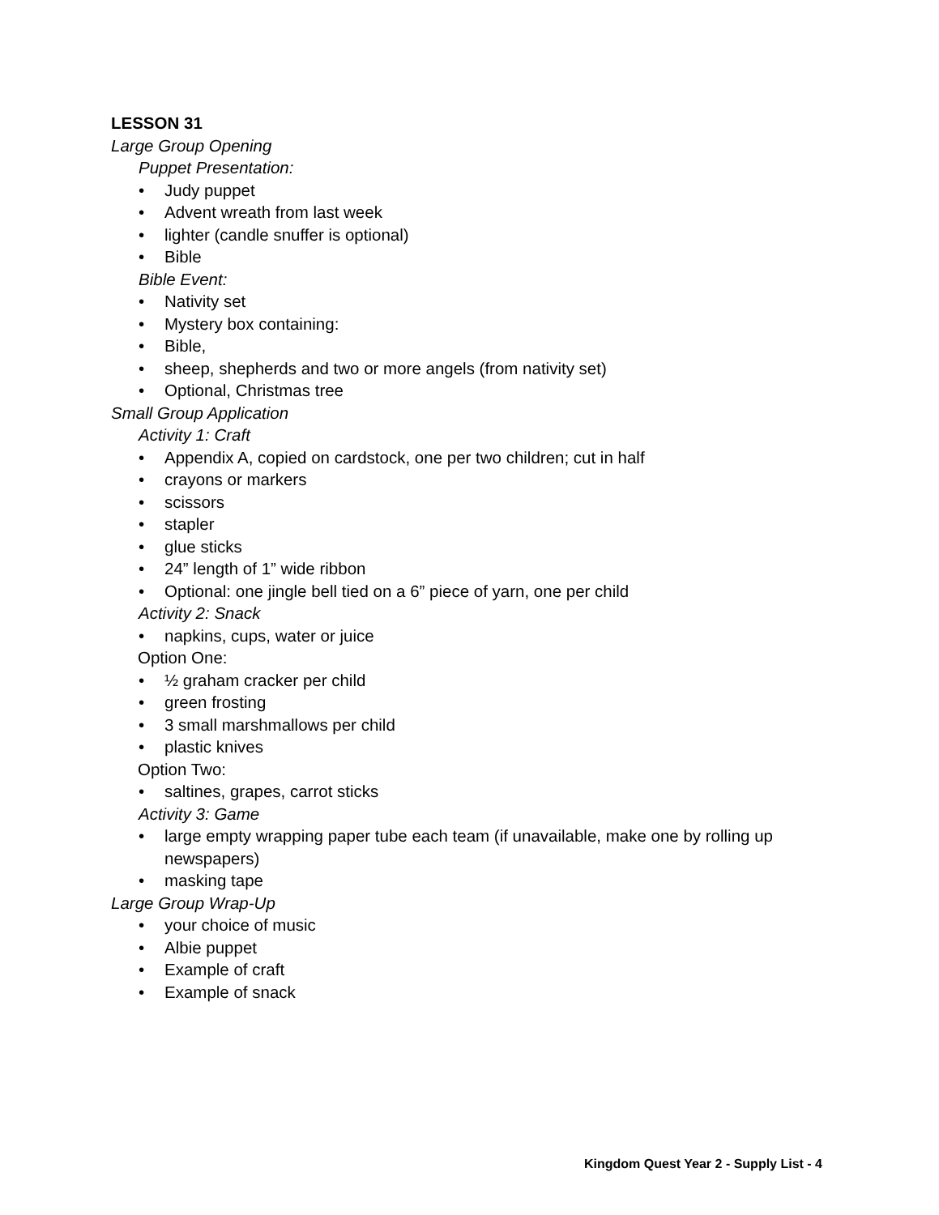LESSON 31
Large Group Opening
Puppet Presentation:
• Judy puppet
• Advent wreath from last week
• lighter (candle snuffer is optional)
• Bible
Bible Event:
• Nativity set
• Mystery box containing:
• Bible,
• sheep, shepherds and two or more angels (from nativity set)
• Optional, Christmas tree
Small Group Application
Activity 1: Craft
• Appendix A, copied on cardstock, one per two children; cut in half
• crayons or markers
• scissors
• stapler
• glue sticks
• 24” length of 1” wide ribbon
• Optional: one jingle bell tied on a 6” piece of yarn, one per child
Activity 2: Snack
• napkins, cups, water or juice
Option One:
• ½ graham cracker per child
• green frosting
• 3 small marshmallows per child
• plastic knives
Option Two:
• saltines, grapes, carrot sticks
Activity 3: Game
• large empty wrapping paper tube each team (if unavailable, make one by rolling up newspapers)
• masking tape
Large Group Wrap-Up
• your choice of music
• Albie puppet
• Example of craft
• Example of snack
Kingdom Quest Year 2 - Supply List - 4